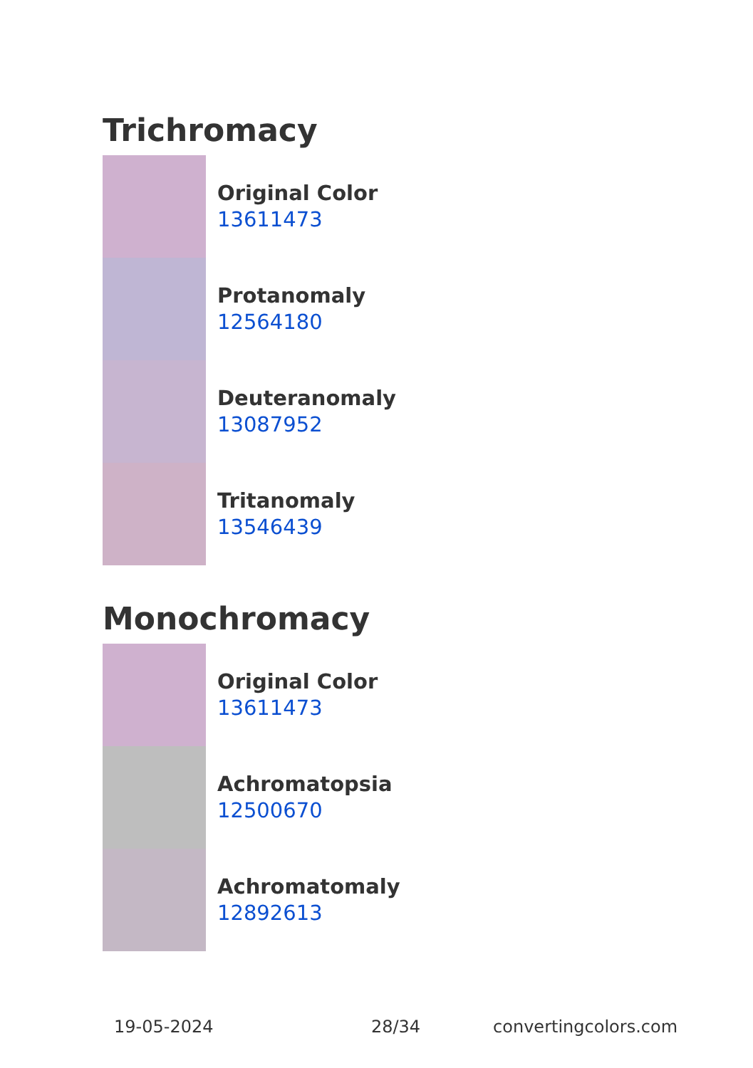Trichromacy
Original Color
13611473
Protanomaly
12564180
Deuteranomaly
13087952
Tritanomaly
13546439
Monochromacy
Original Color
13611473
Achromatopsia
12500670
Achromatomaly
12892613
19-05-2024 28/34 convertingcolors.com